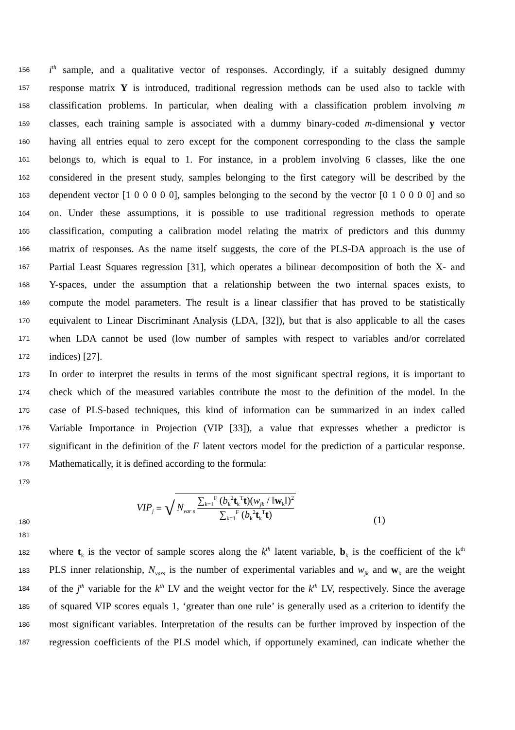156 i<sup>th</sup> sample, and a qualitative vector of responses. Accordingly, if a suitably designed dummy
157 response matrix Y is introduced, traditional regression methods can be used also to tackle with
158 classification problems. In particular, when dealing with a classification problem involving m
159 classes, each training sample is associated with a dummy binary-coded m-dimensional y vector
160 having all entries equal to zero except for the component corresponding to the class the sample
161 belongs to, which is equal to 1. For instance, in a problem involving 6 classes, like the one
162 considered in the present study, samples belonging to the first category will be described by the
163 dependent vector [1 0 0 0 0 0], samples belonging to the second by the vector [0 1 0 0 0 0] and so
164 on. Under these assumptions, it is possible to use traditional regression methods to operate
165 classification, computing a calibration model relating the matrix of predictors and this dummy
166 matrix of responses. As the name itself suggests, the core of the PLS-DA approach is the use of
167 Partial Least Squares regression [31], which operates a bilinear decomposition of both the X- and
168 Y-spaces, under the assumption that a relationship between the two internal spaces exists, to
169 compute the model parameters. The result is a linear classifier that has proved to be statistically
170 equivalent to Linear Discriminant Analysis (LDA, [32]), but that is also applicable to all the cases
171 when LDA cannot be used (low number of samples with respect to variables and/or correlated
172 indices) [27].
173 In order to interpret the results in terms of the most significant spectral regions, it is important to
174 check which of the measured variables contribute the most to the definition of the model. In the
175 case of PLS-based techniques, this kind of information can be summarized in an index called
176 Variable Importance in Projection (VIP [33]), a value that expresses whether a predictor is
177 significant in the definition of the F latent vectors model for the prediction of a particular response.
178 Mathematically, it is defined according to the formula:
179
180 VIP<sub>j</sub> = √ N<sub>var s</sub> ∑<sub>k=1</sub><sup>F</sup> (b<sub>k</sub><sup>2</sup>t<sub>k</sub><sup>T</sup>t)(w<sub>jk</sub> / ‖w<sub>k</sub>‖)<sup>2</sup> ∑<sub>k=1</sub><sup>F</sup> (b<sub>k</sub><sup>2</sup>t<sub>k</sub><sup>T</sup>t) (1)
181
182 where t<sub>k</sub> is the vector of sample scores along the k<sup>th</sup> latent variable, b<sub>k</sub> is the coefficient of the k<sup>th</sup>
183 PLS inner relationship, N<sub>vars</sub> is the number of experimental variables and w<sub>jk</sub> and w<sub>k</sub> are the weight
184 of the j<sup>th</sup> variable for the k<sup>th</sup> LV and the weight vector for the k<sup>th</sup> LV, respectively. Since the average
185 of squared VIP scores equals 1, ‘greater than one rule’ is generally used as a criterion to identify the
186 most significant variables. Interpretation of the results can be further improved by inspection of the
187 regression coefficients of the PLS model which, if opportunely examined, can indicate whether the